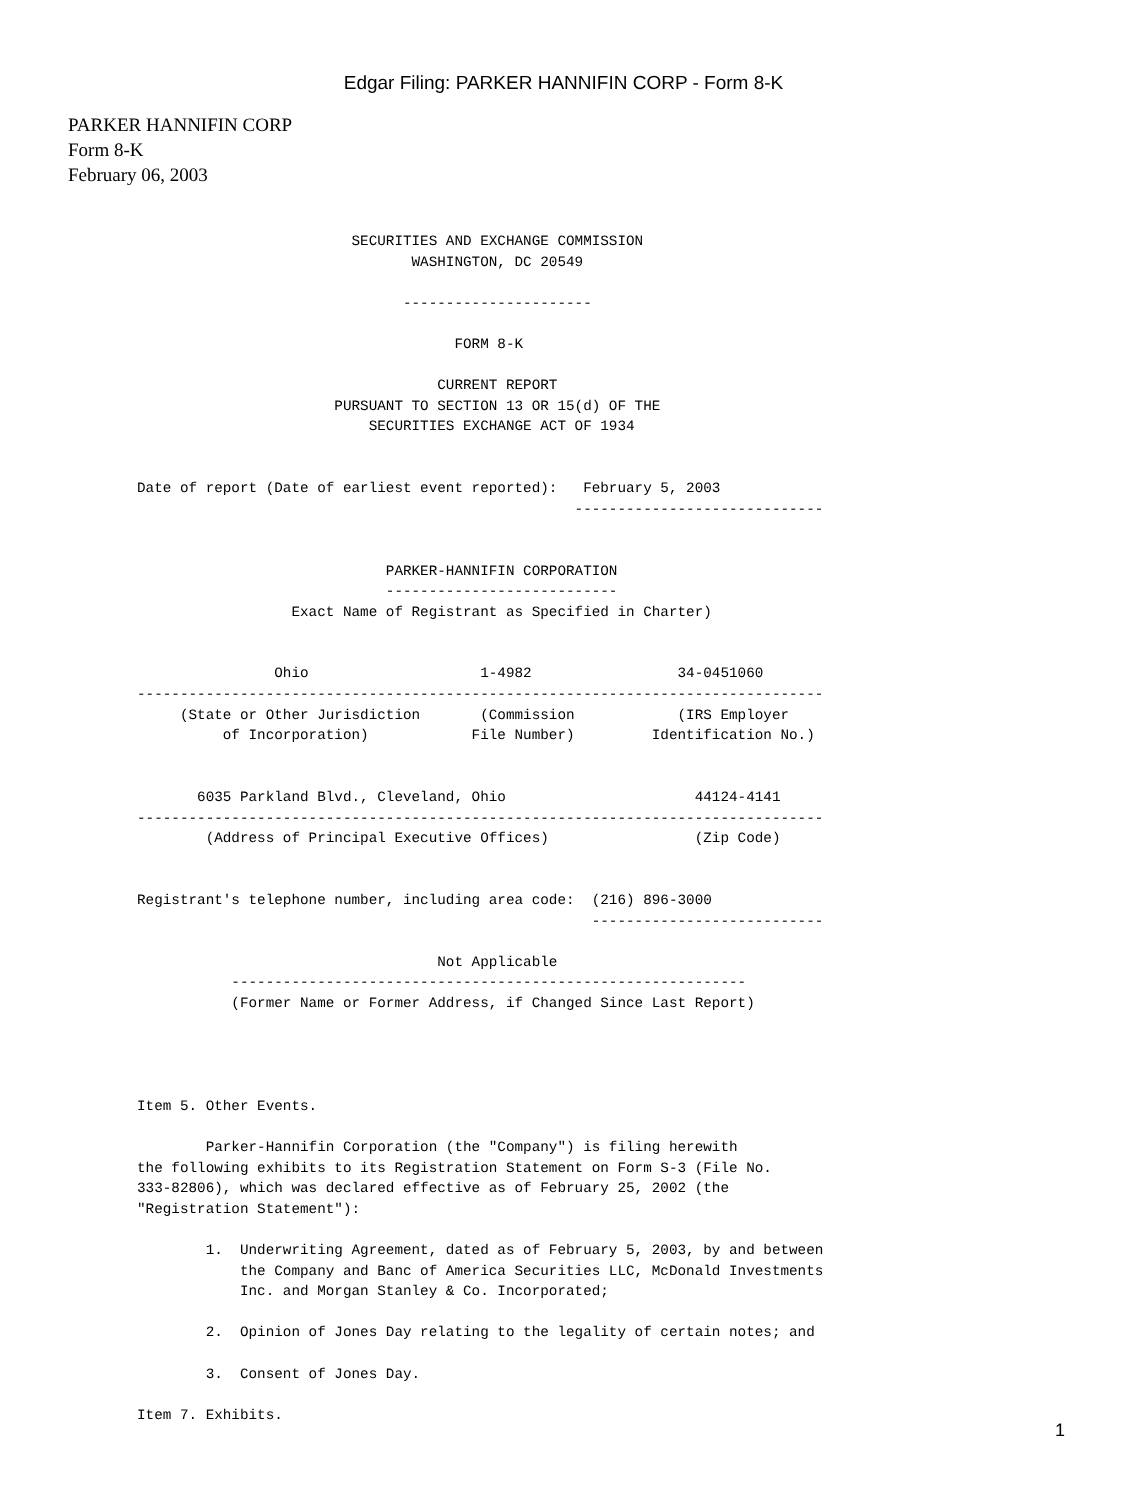Edgar Filing: PARKER HANNIFIN CORP - Form 8-K
PARKER HANNIFIN CORP
Form 8-K
February 06, 2003
                         SECURITIES AND EXCHANGE COMMISSION
                                WASHINGTON, DC 20549

                               ----------------------

                                     FORM 8-K

                                   CURRENT REPORT
                       PURSUANT TO SECTION 13 OR 15(d) OF THE
                           SECURITIES EXCHANGE ACT OF 1934


Date of report (Date of earliest event reported):   February 5, 2003
                                                   -----------------------------


                             PARKER-HANNIFIN CORPORATION
                             ---------------------------
                  Exact Name of Registrant as Specified in Charter)


                Ohio                    1-4982                 34-0451060
--------------------------------------------------------------------------------
     (State or Other Jurisdiction       (Commission            (IRS Employer
          of Incorporation)            File Number)         Identification No.)


       6035 Parkland Blvd., Cleveland, Ohio                      44124-4141
--------------------------------------------------------------------------------
        (Address of Principal Executive Offices)                 (Zip Code)


Registrant's telephone number, including area code:  (216) 896-3000
                                                     ---------------------------

                                   Not Applicable
           ------------------------------------------------------------
           (Former Name or Former Address, if Changed Since Last Report)




Item 5. Other Events.

        Parker-Hannifin Corporation (the "Company") is filing herewith
the following exhibits to its Registration Statement on Form S-3 (File No.
333-82806), which was declared effective as of February 25, 2002 (the
"Registration Statement"):

        1.  Underwriting Agreement, dated as of February 5, 2003, by and between
            the Company and Banc of America Securities LLC, McDonald Investments
            Inc. and Morgan Stanley & Co. Incorporated;

        2.  Opinion of Jones Day relating to the legality of certain notes; and

        3.  Consent of Jones Day.

Item 7. Exhibits.
1